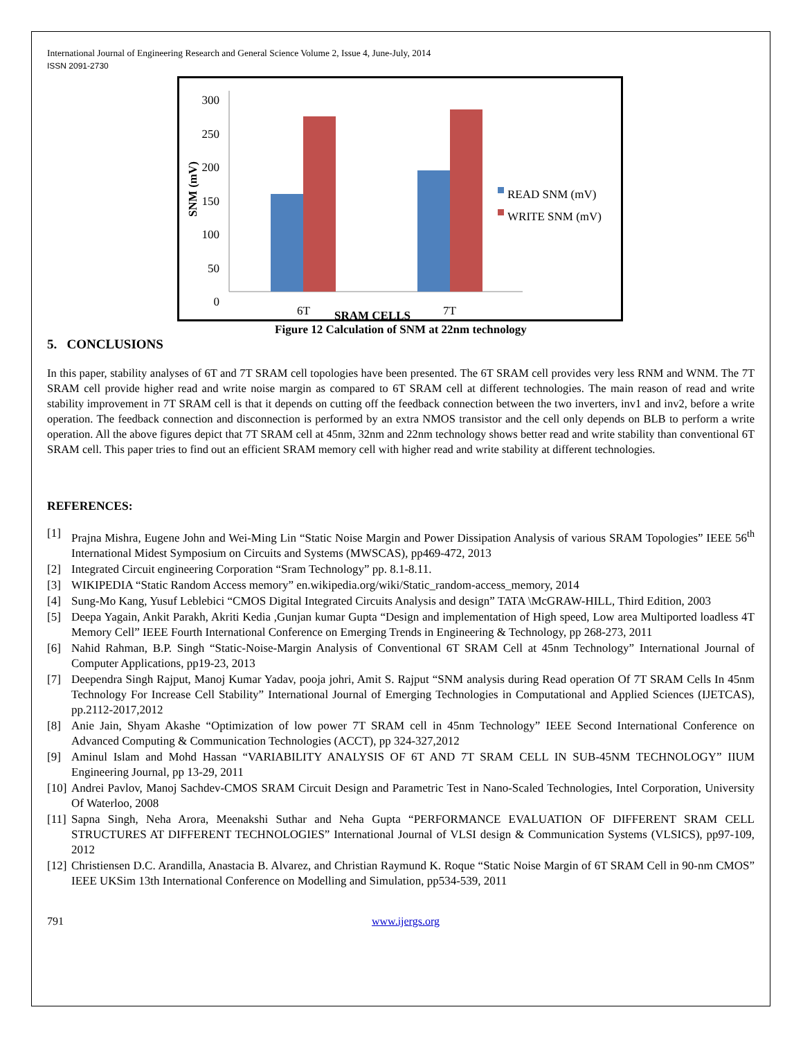International Journal of Engineering Research and General Science Volume 2, Issue 4, June-July, 2014
ISSN 2091-2730
300
250
200
150
100
50
0
SNM (mV)
READ SNM (mV)
WRITE SNM (mV)
6T SRAM CELLS 7T
Figure 12 Calculation of SNM at 22nm technology
5. CONCLUSIONS
In this paper, stability analyses of 6T and 7T SRAM cell topologies have been presented. The 6T SRAM cell provides very less RNM and WNM. The 7T SRAM cell provide higher read and write noise margin as compared to 6T SRAM cell at different technologies. The main reason of read and write stability improvement in 7T SRAM cell is that it depends on cutting off the feedback connection between the two inverters, inv1 and inv2, before a write operation. The feedback connection and disconnection is performed by an extra NMOS transistor and the cell only depends on BLB to perform a write operation. All the above figures depict that 7T SRAM cell at 45nm, 32nm and 22nm technology shows better read and write stability than conventional 6T SRAM cell. This paper tries to find out an efficient SRAM memory cell with higher read and write stability at different technologies.
REFERENCES:
[1] Prajna Mishra, Eugene John and Wei-Ming Lin “Static Noise Margin and Power Dissipation Analysis of various SRAM Topologies” IEEE 56<sup>th</sup> International Midest Symposium on Circuits and Systems (MWSCAS), pp469-472, 2013
[2] Integrated Circuit engineering Corporation “Sram Technology” pp. 8.1-8.11.
[3] WIKIPEDIA “Static Random Access memory” en.wikipedia.org/wiki/Static_random-access_memory, 2014
[4] Sung-Mo Kang, Yusuf Leblebici “CMOS Digital Integrated Circuits Analysis and design” TATA \McGRAW-HILL, Third Edition, 2003
[5] Deepa Yagain, Ankit Parakh, Akriti Kedia ,Gunjan kumar Gupta “Design and implementation of High speed, Low area Multiported loadless 4T Memory Cell” IEEE Fourth International Conference on Emerging Trends in Engineering & Technology, pp 268-273, 2011
[6] Nahid Rahman, B.P. Singh “Static-Noise-Margin Analysis of Conventional 6T SRAM Cell at 45nm Technology” International Journal of Computer Applications, pp19-23, 2013
[7] Deependra Singh Rajput, Manoj Kumar Yadav, pooja johri, Amit S. Rajput “SNM analysis during Read operation Of 7T SRAM Cells In 45nm Technology For Increase Cell Stability” International Journal of Emerging Technologies in Computational and Applied Sciences (IJETCAS), pp.2112-2017,2012
[8] Anie Jain, Shyam Akashe “Optimization of low power 7T SRAM cell in 45nm Technology” IEEE Second International Conference on Advanced Computing & Communication Technologies (ACCT), pp 324-327,2012
[9] Aminul Islam and Mohd Hassan “VARIABILITY ANALYSIS OF 6T AND 7T SRAM CELL IN SUB-45NM TECHNOLOGY” IIUM Engineering Journal, pp 13-29, 2011
[10] Andrei Pavlov, Manoj Sachdev-CMOS SRAM Circuit Design and Parametric Test in Nano-Scaled Technologies, Intel Corporation, University Of Waterloo, 2008
[11] Sapna Singh, Neha Arora, Meenakshi Suthar and Neha Gupta “PERFORMANCE EVALUATION OF DIFFERENT SRAM CELL STRUCTURES AT DIFFERENT TECHNOLOGIES” International Journal of VLSI design & Communication Systems (VLSICS), pp97-109, 2012
[12] Christiensen D.C. Arandilla, Anastacia B. Alvarez, and Christian Raymund K. Roque “Static Noise Margin of 6T SRAM Cell in 90-nm CMOS” IEEE UKSim 13th International Conference on Modelling and Simulation, pp534-539, 2011
791 www.ijergs.org